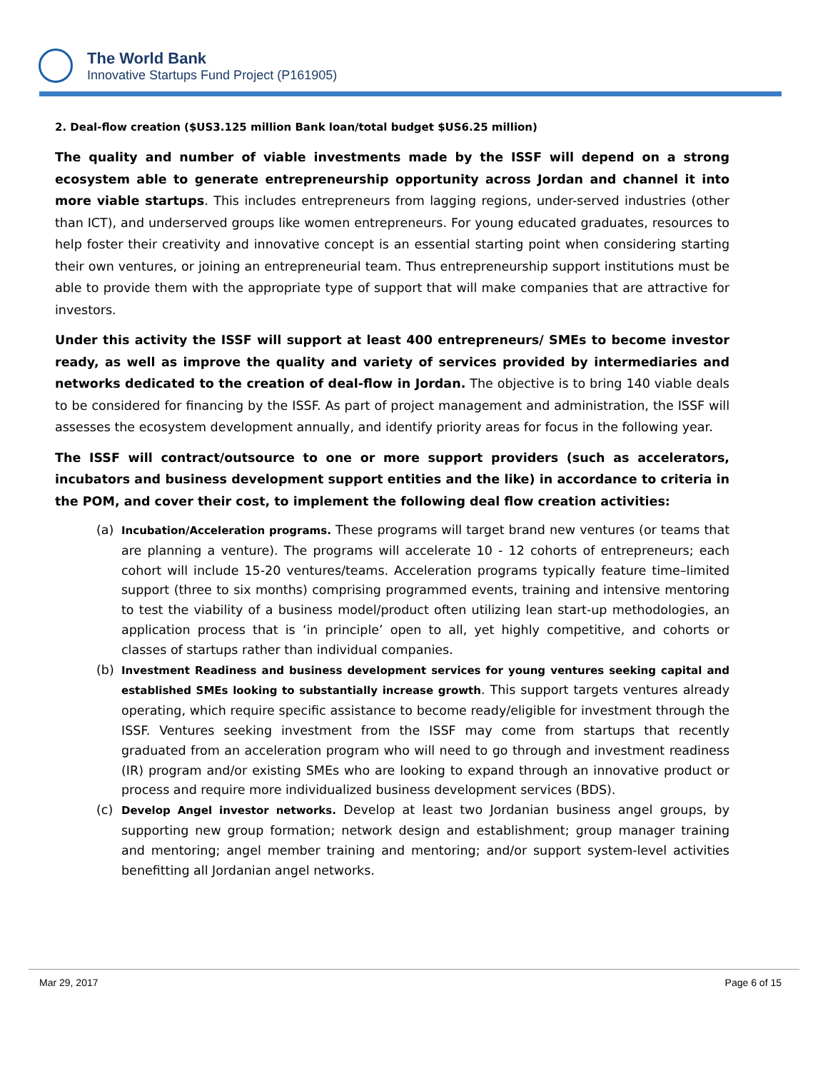The World Bank
Innovative Startups Fund Project (P161905)
2. Deal-flow creation ($US3.125 million Bank loan/total budget $US6.25 million)
The quality and number of viable investments made by the ISSF will depend on a strong ecosystem able to generate entrepreneurship opportunity across Jordan and channel it into more viable startups. This includes entrepreneurs from lagging regions, under-served industries (other than ICT), and underserved groups like women entrepreneurs. For young educated graduates, resources to help foster their creativity and innovative concept is an essential starting point when considering starting their own ventures, or joining an entrepreneurial team. Thus entrepreneurship support institutions must be able to provide them with the appropriate type of support that will make companies that are attractive for investors.
Under this activity the ISSF will support at least 400 entrepreneurs/ SMEs to become investor ready, as well as improve the quality and variety of services provided by intermediaries and networks dedicated to the creation of deal-flow in Jordan. The objective is to bring 140 viable deals to be considered for financing by the ISSF. As part of project management and administration, the ISSF will assesses the ecosystem development annually, and identify priority areas for focus in the following year.
The ISSF will contract/outsource to one or more support providers (such as accelerators, incubators and business development support entities and the like) in accordance to criteria in the POM, and cover their cost, to implement the following deal flow creation activities:
(a) Incubation/Acceleration programs. These programs will target brand new ventures (or teams that are planning a venture). The programs will accelerate 10 - 12 cohorts of entrepreneurs; each cohort will include 15-20 ventures/teams. Acceleration programs typically feature time–limited support (three to six months) comprising programmed events, training and intensive mentoring to test the viability of a business model/product often utilizing lean start-up methodologies, an application process that is ‘in principle’ open to all, yet highly competitive, and cohorts or classes of startups rather than individual companies.
(b) Investment Readiness and business development services for young ventures seeking capital and established SMEs looking to substantially increase growth. This support targets ventures already operating, which require specific assistance to become ready/eligible for investment through the ISSF. Ventures seeking investment from the ISSF may come from startups that recently graduated from an acceleration program who will need to go through and investment readiness (IR) program and/or existing SMEs who are looking to expand through an innovative product or process and require more individualized business development services (BDS).
(c) Develop Angel investor networks. Develop at least two Jordanian business angel groups, by supporting new group formation; network design and establishment; group manager training and mentoring; angel member training and mentoring; and/or support system-level activities benefitting all Jordanian angel networks.
Mar 29, 2017 Page 6 of 15